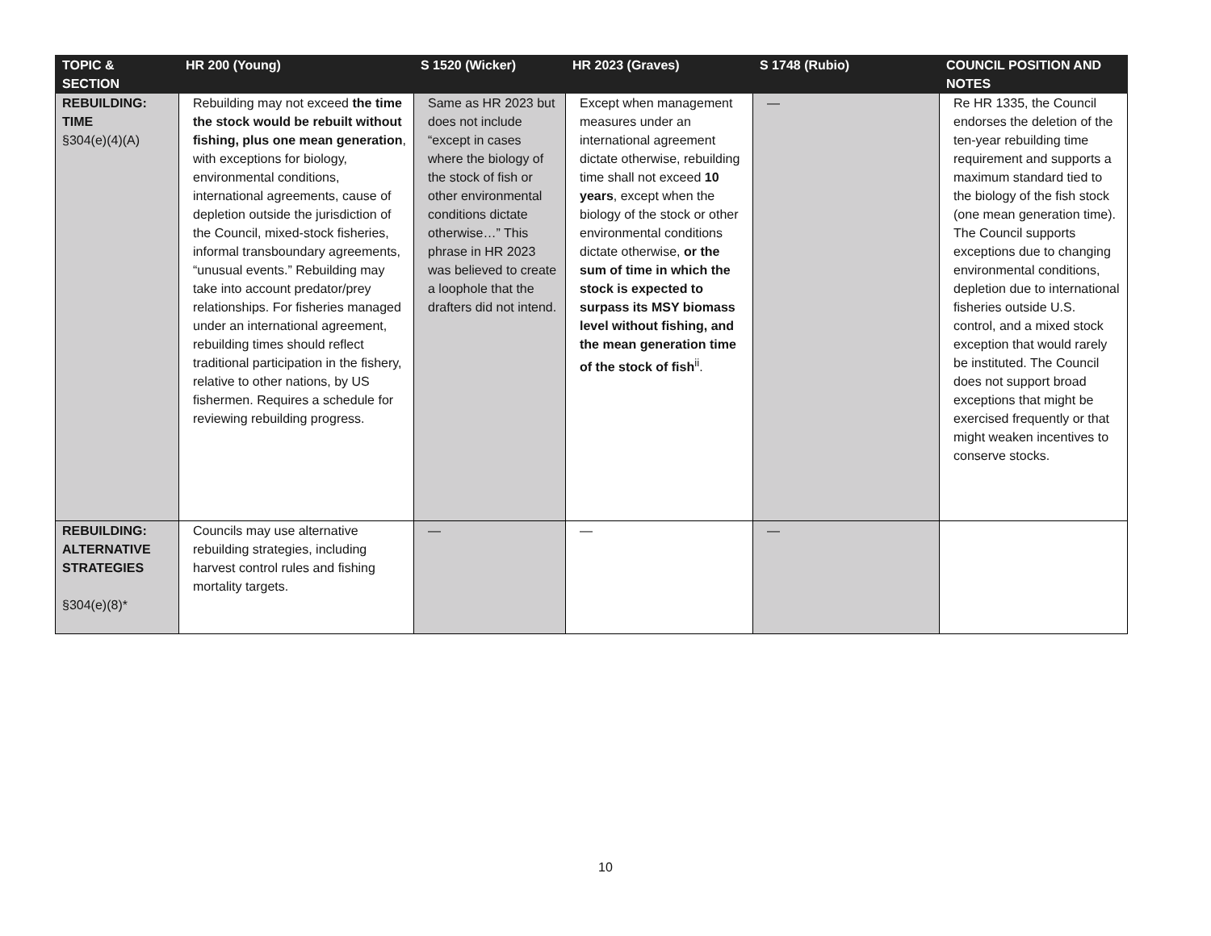| TOPIC & SECTION | HR 200 (Young) | S 1520 (Wicker) | HR 2023 (Graves) | S 1748 (Rubio) | COUNCIL POSITION AND NOTES |
| --- | --- | --- | --- | --- | --- |
| REBUILDING: TIME §304(e)(4)(A) | Rebuilding may not exceed the time the stock would be rebuilt without fishing, plus one mean generation , with exceptions for biology, environmental conditions, international agreements, cause of depletion outside the jurisdiction of the Council, mixed-stock fisheries, informal transboundary agreements, “unusual events.” Rebuilding may take into account predator/prey relationships. For fisheries managed under an international agreement, rebuilding times should reflect traditional participation in the fishery, relative to other nations, by US fishermen. Requires a schedule for reviewing rebuilding progress. | Same as HR 2023 but does not include “except in cases where the biology of the stock of fish or other environmental conditions dictate otherwise…” This phrase in HR 2023 was believed to create a loophole that the drafters did not intend. | Except when management measures under an international agreement dictate otherwise, rebuilding time shall not exceed 10 years , except when the biology of the stock or other environmental conditions dictate otherwise, or the sum of time in which the stock is expected to surpass its MSY biomass level without fishing, and the mean generation time of the stock of fish<sup>ii</sup>. | — | Re HR 1335, the Council endorses the deletion of the ten-year rebuilding time requirement and supports a maximum standard tied to the biology of the fish stock (one mean generation time). The Council supports exceptions due to changing environmental conditions, depletion due to international fisheries outside U.S. control, and a mixed stock exception that would rarely be instituted. The Council does not support broad exceptions that might be exercised frequently or that might weaken incentives to conserve stocks. |
| REBUILDING: ALTERNATIVE STRATEGIES §304(e)(8)* | Councils may use alternative rebuilding strategies, including harvest control rules and fishing mortality targets. | — | — | — | |
10